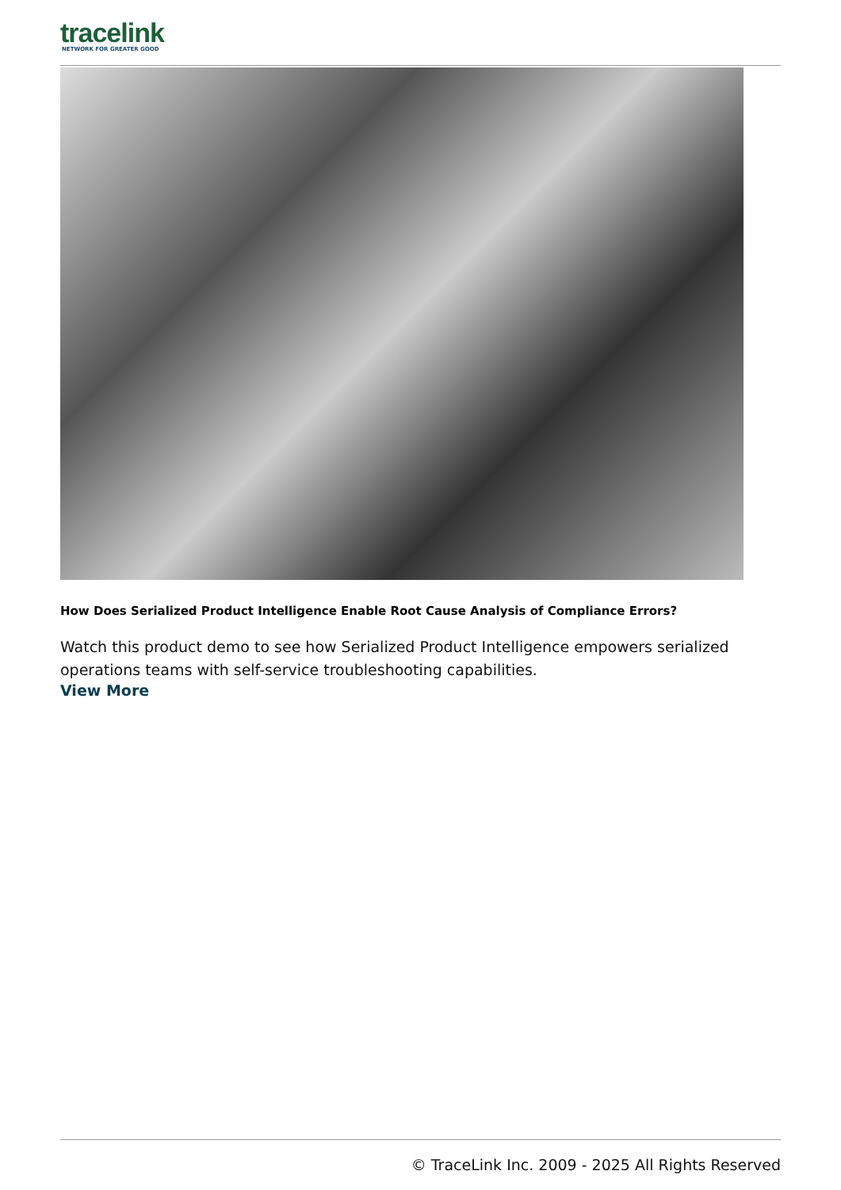tracelink
NETWORK FOR GREATER GOOD
How Does Serialized Product Intelligence Enable Root Cause Analysis of Compliance Errors?
Watch this product demo to see how Serialized Product Intelligence empowers serialized operations teams with self-service troubleshooting capabilities.
View More
© TraceLink Inc. 2009 - 2025 All Rights Reserved